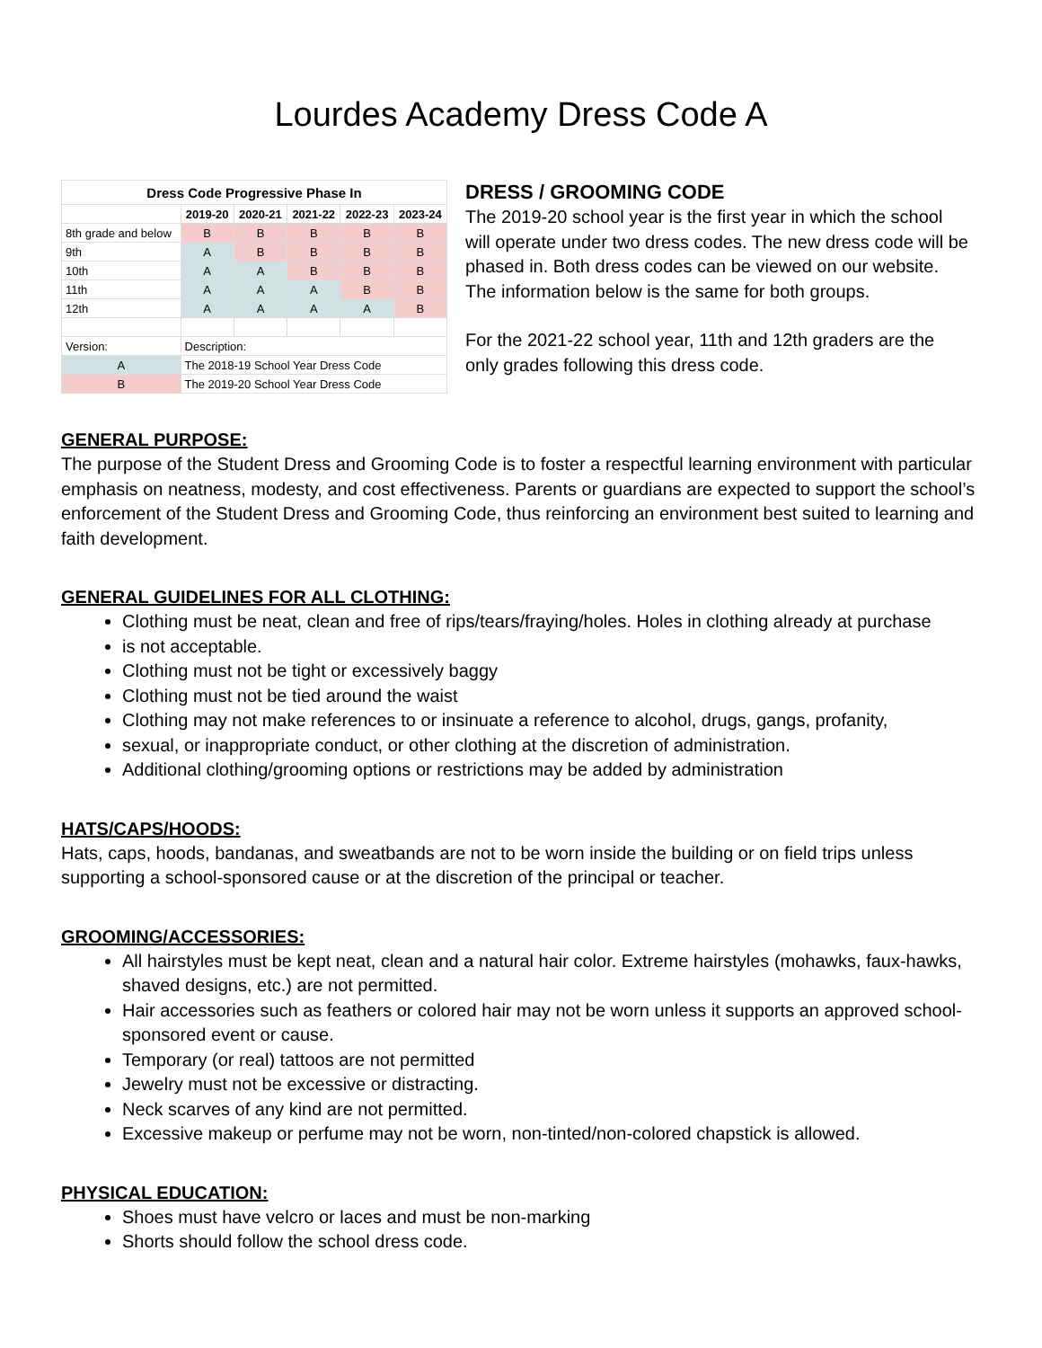Lourdes Academy Dress Code A
| Dress Code Progressive Phase In | | | | | |
| --- | --- | --- | --- | --- | --- |
| | 2019-20 | 2020-21 | 2021-22 | 2022-23 | 2023-24 |
| 8th grade and below | B | B | B | B | B |
| 9th | A | B | B | B | B |
| 10th | A | A | B | B | B |
| 11th | A | A | A | B | B |
| 12th | A | A | A | A | B |
| Version: | Description: | | | | |
| A | The 2018-19 School Year Dress Code | | | | |
| B | The 2019-20 School Year Dress Code | | | | |
DRESS / GROOMING CODE
The 2019-20 school year is the first year in which the school will operate under two dress codes. The new dress code will be phased in. Both dress codes can be viewed on our website. The information below is the same for both groups.
For the 2021-22 school year, 11th and 12th graders are the only grades following this dress code.
GENERAL PURPOSE:
The purpose of the Student Dress and Grooming Code is to foster a respectful learning environment with particular emphasis on neatness, modesty, and cost effectiveness. Parents or guardians are expected to support the school’s enforcement of the Student Dress and Grooming Code, thus reinforcing an environment best suited to learning and faith development.
GENERAL GUIDELINES FOR ALL CLOTHING:
Clothing must be neat, clean and free of rips/tears/fraying/holes. Holes in clothing already at purchase
is not acceptable.
Clothing must not be tight or excessively baggy
Clothing must not be tied around the waist
Clothing may not make references to or insinuate a reference to alcohol, drugs, gangs, profanity,
sexual, or inappropriate conduct, or other clothing at the discretion of administration.
Additional clothing/grooming options or restrictions may be added by administration
HATS/CAPS/HOODS:
Hats, caps, hoods, bandanas, and sweatbands are not to be worn inside the building or on field trips unless supporting a school-sponsored cause or at the discretion of the principal or teacher.
GROOMING/ACCESSORIES:
All hairstyles must be kept neat, clean and a natural hair color. Extreme hairstyles (mohawks, faux-hawks, shaved designs, etc.) are not permitted.
Hair accessories such as feathers or colored hair may not be worn unless it supports an approved school-sponsored event or cause.
Temporary (or real) tattoos are not permitted
Jewelry must not be excessive or distracting.
Neck scarves of any kind are not permitted.
Excessive makeup or perfume may not be worn, non-tinted/non-colored chapstick is allowed.
PHYSICAL EDUCATION:
Shoes must have velcro or laces and must be non-marking
Shorts should follow the school dress code.